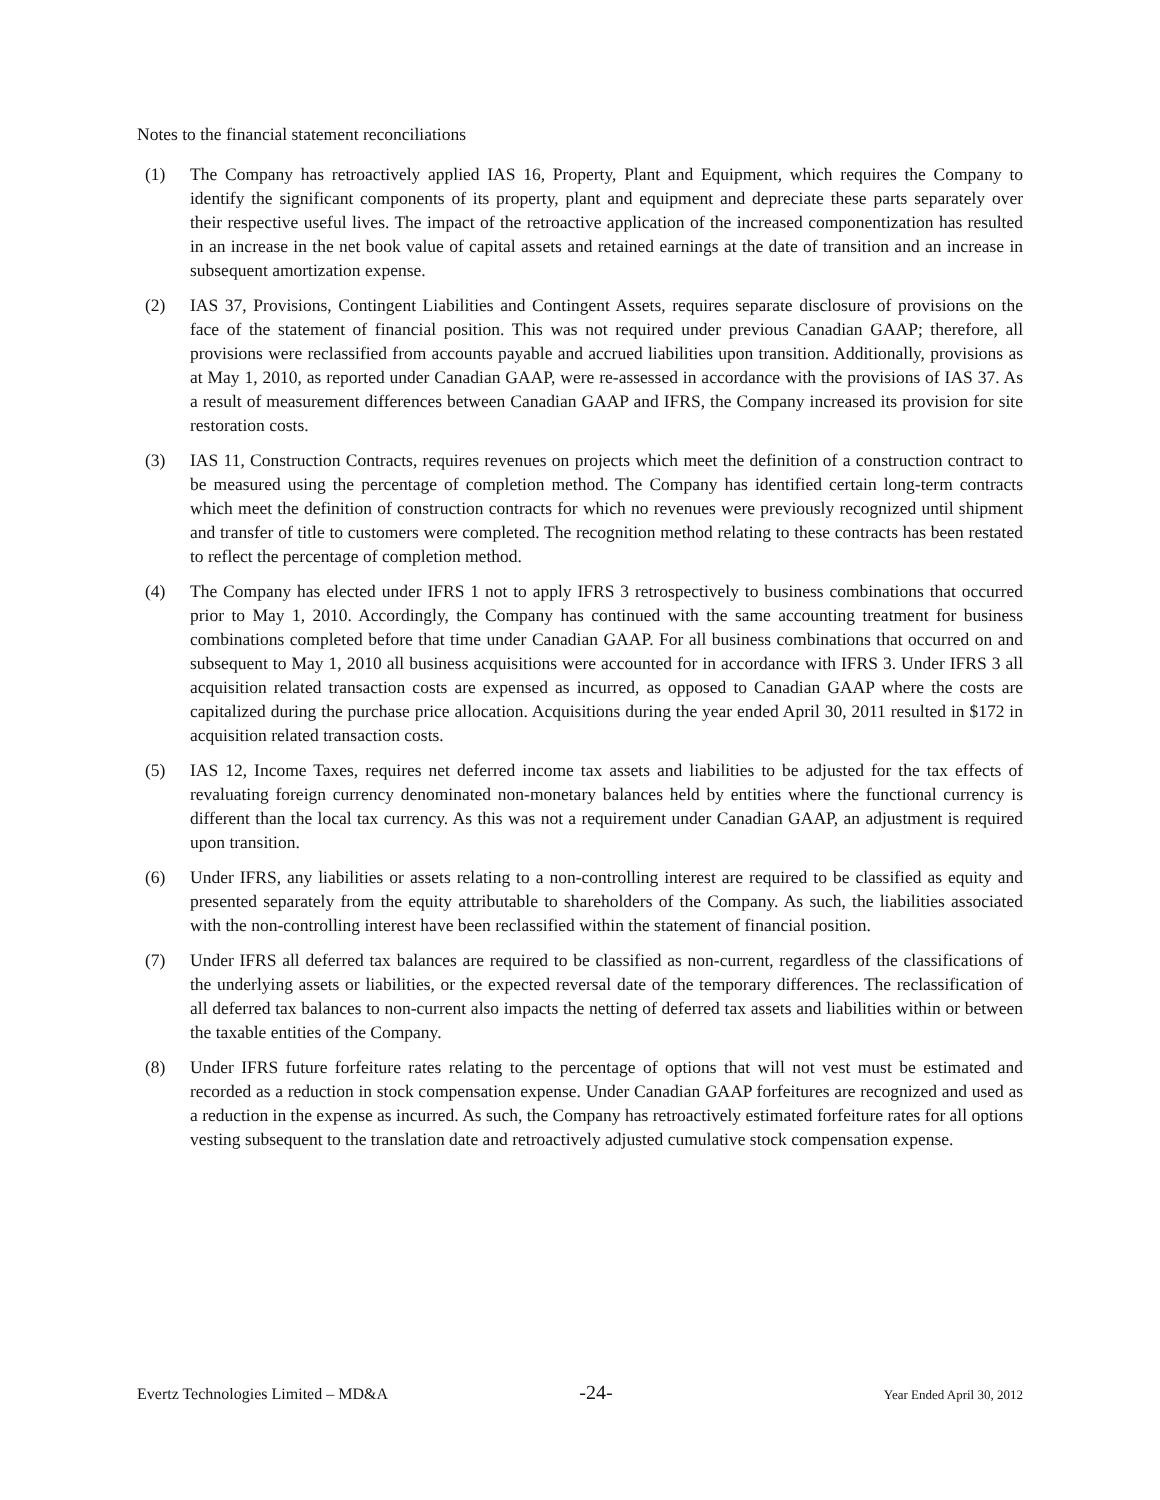Notes to the financial statement reconciliations
(1) The Company has retroactively applied IAS 16, Property, Plant and Equipment, which requires the Company to identify the significant components of its property, plant and equipment and depreciate these parts separately over their respective useful lives. The impact of the retroactive application of the increased componentization has resulted in an increase in the net book value of capital assets and retained earnings at the date of transition and an increase in subsequent amortization expense.
(2) IAS 37, Provisions, Contingent Liabilities and Contingent Assets, requires separate disclosure of provisions on the face of the statement of financial position. This was not required under previous Canadian GAAP; therefore, all provisions were reclassified from accounts payable and accrued liabilities upon transition. Additionally, provisions as at May 1, 2010, as reported under Canadian GAAP, were re-assessed in accordance with the provisions of IAS 37. As a result of measurement differences between Canadian GAAP and IFRS, the Company increased its provision for site restoration costs.
(3) IAS 11, Construction Contracts, requires revenues on projects which meet the definition of a construction contract to be measured using the percentage of completion method. The Company has identified certain long-term contracts which meet the definition of construction contracts for which no revenues were previously recognized until shipment and transfer of title to customers were completed. The recognition method relating to these contracts has been restated to reflect the percentage of completion method.
(4) The Company has elected under IFRS 1 not to apply IFRS 3 retrospectively to business combinations that occurred prior to May 1, 2010. Accordingly, the Company has continued with the same accounting treatment for business combinations completed before that time under Canadian GAAP. For all business combinations that occurred on and subsequent to May 1, 2010 all business acquisitions were accounted for in accordance with IFRS 3. Under IFRS 3 all acquisition related transaction costs are expensed as incurred, as opposed to Canadian GAAP where the costs are capitalized during the purchase price allocation. Acquisitions during the year ended April 30, 2011 resulted in $172 in acquisition related transaction costs.
(5) IAS 12, Income Taxes, requires net deferred income tax assets and liabilities to be adjusted for the tax effects of revaluating foreign currency denominated non-monetary balances held by entities where the functional currency is different than the local tax currency. As this was not a requirement under Canadian GAAP, an adjustment is required upon transition.
(6) Under IFRS, any liabilities or assets relating to a non-controlling interest are required to be classified as equity and presented separately from the equity attributable to shareholders of the Company. As such, the liabilities associated with the non-controlling interest have been reclassified within the statement of financial position.
(7) Under IFRS all deferred tax balances are required to be classified as non-current, regardless of the classifications of the underlying assets or liabilities, or the expected reversal date of the temporary differences. The reclassification of all deferred tax balances to non-current also impacts the netting of deferred tax assets and liabilities within or between the taxable entities of the Company.
(8) Under IFRS future forfeiture rates relating to the percentage of options that will not vest must be estimated and recorded as a reduction in stock compensation expense. Under Canadian GAAP forfeitures are recognized and used as a reduction in the expense as incurred. As such, the Company has retroactively estimated forfeiture rates for all options vesting subsequent to the translation date and retroactively adjusted cumulative stock compensation expense.
Evertz Technologies Limited – MD&A -24- Year Ended April 30, 2012